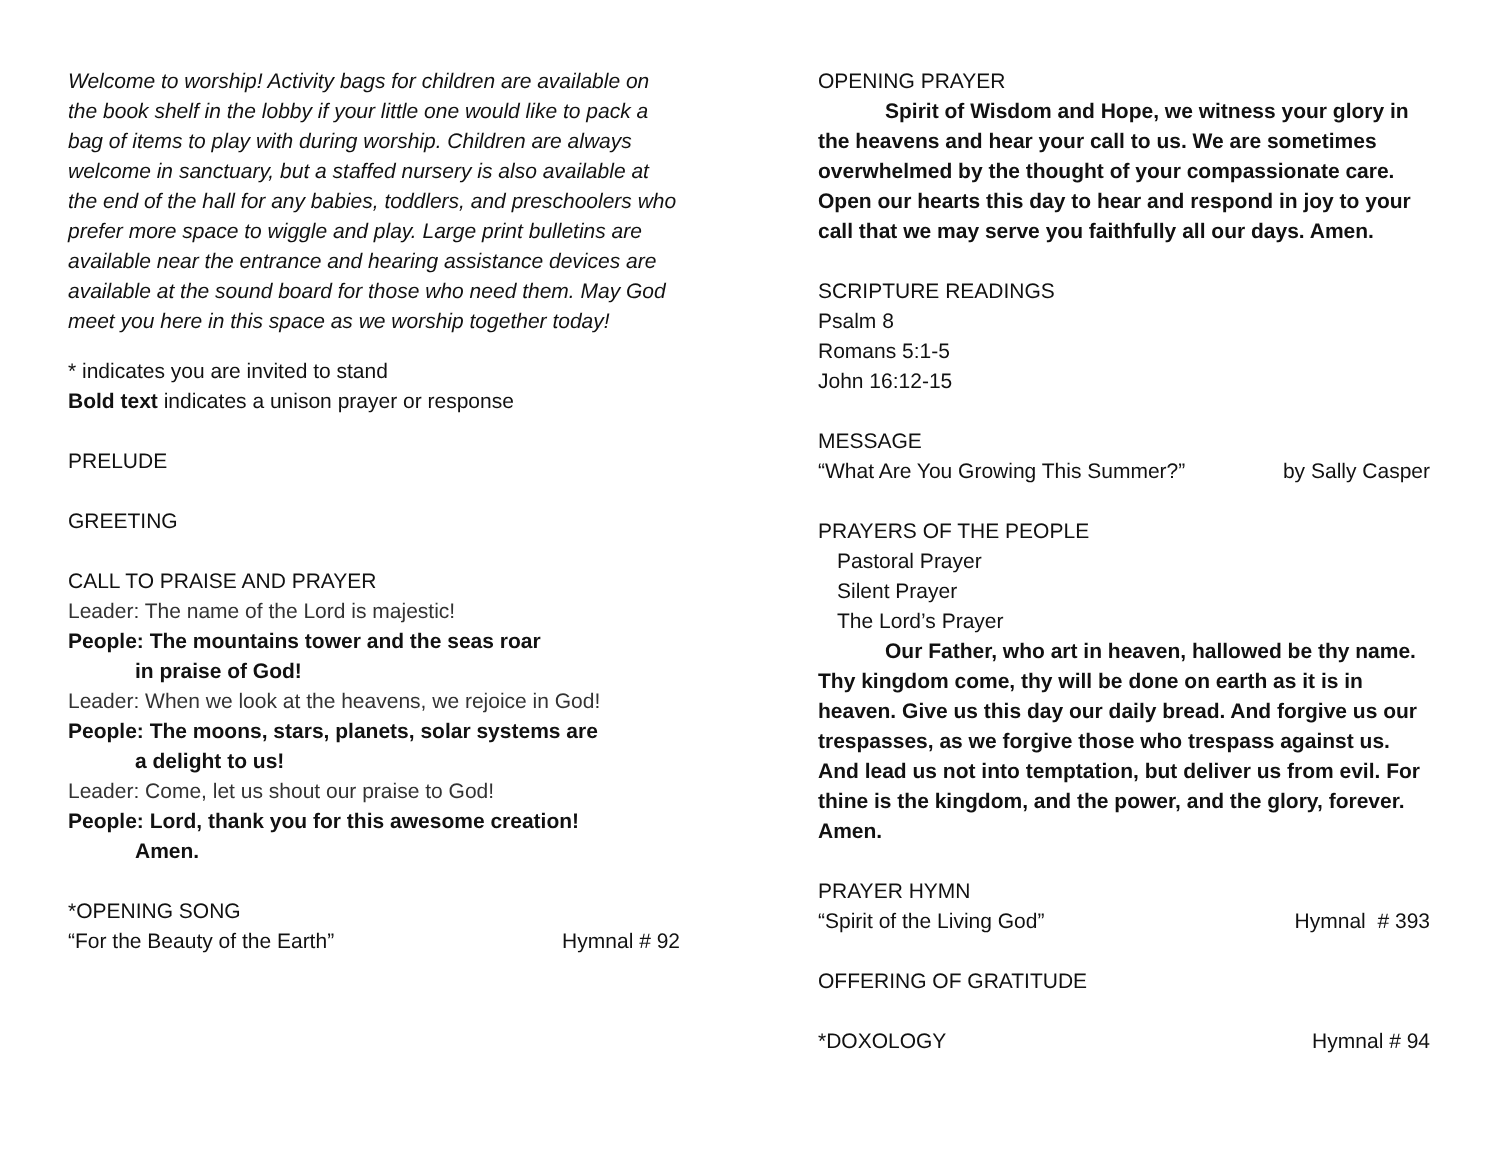Welcome to worship! Activity bags for children are available on the book shelf in the lobby if your little one would like to pack a bag of items to play with during worship. Children are always welcome in sanctuary, but a staffed nursery is also available at the end of the hall for any babies, toddlers, and preschoolers who prefer more space to wiggle and play. Large print bulletins are available near the entrance and hearing assistance devices are available at the sound board for those who need them. May God meet you here in this space as we worship together today!
* indicates you are invited to stand
Bold text indicates a unison prayer or response
PRELUDE
GREETING
CALL TO PRAISE AND PRAYER
Leader: The name of the Lord is majestic!
People: The mountains tower and the seas roar
in praise of God!
Leader: When we look at the heavens, we rejoice in God!
People: The moons, stars, planets, solar systems are
a delight to us!
Leader: Come, let us shout our praise to God!
People: Lord, thank you for this awesome creation!
Amen.
*OPENING SONG
“For the Beauty of the Earth” Hymnal # 92
OPENING PRAYER
Spirit of Wisdom and Hope, we witness your glory in the heavens and hear your call to us. We are sometimes overwhelmed by the thought of your compassionate care. Open our hearts this day to hear and respond in joy to your call that we may serve you faithfully all our days. Amen.
SCRIPTURE READINGS
Psalm 8
Romans 5:1-5
John 16:12-15
MESSAGE
“What Are You Growing This Summer?” by Sally Casper
PRAYERS OF THE PEOPLE
Pastoral Prayer
Silent Prayer
The Lord’s Prayer
Our Father, who art in heaven, hallowed be thy name. Thy kingdom come, thy will be done on earth as it is in heaven. Give us this day our daily bread. And forgive us our trespasses, as we forgive those who trespass against us. And lead us not into temptation, but deliver us from evil. For thine is the kingdom, and the power, and the glory, forever. Amen.
PRAYER HYMN
“Spirit of the Living God” Hymnal # 393
OFFERING OF GRATITUDE
*DOXOLOGY Hymnal # 94